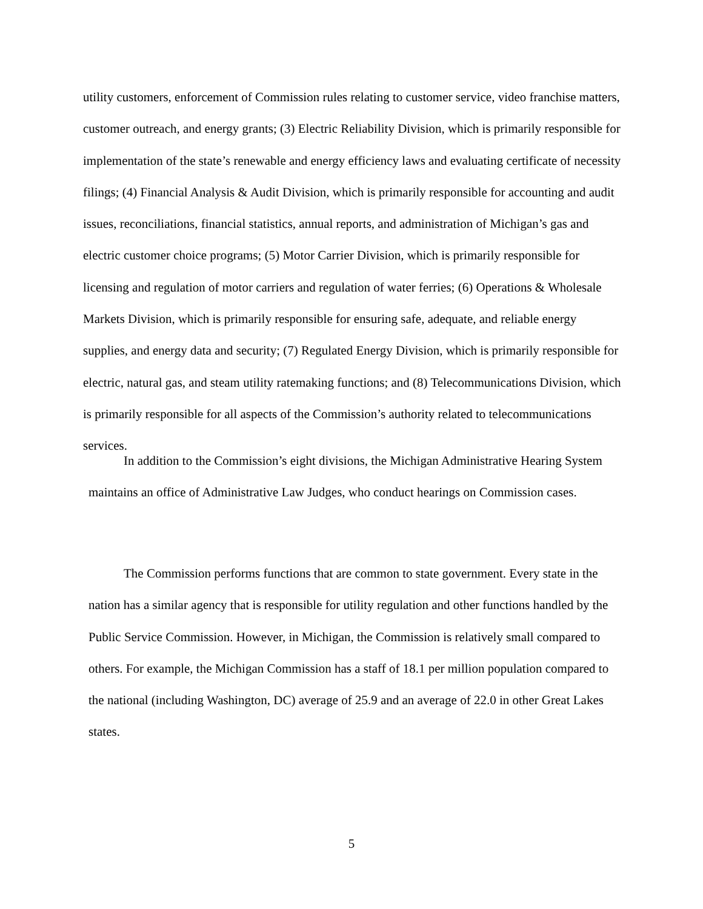utility customers, enforcement of Commission rules relating to customer service, video franchise matters, customer outreach, and energy grants; (3) Electric Reliability Division, which is primarily responsible for implementation of the state’s renewable and energy efficiency laws and evaluating certificate of necessity filings; (4) Financial Analysis & Audit Division, which is primarily responsible for accounting and audit issues, reconciliations, financial statistics, annual reports, and administration of Michigan’s gas and electric customer choice programs; (5) Motor Carrier Division, which is primarily responsible for licensing and regulation of motor carriers and regulation of water ferries; (6) Operations & Wholesale Markets Division, which is primarily responsible for ensuring safe, adequate, and reliable energy supplies, and energy data and security; (7) Regulated Energy Division, which is primarily responsible for electric, natural gas, and steam utility ratemaking functions; and (8) Telecommunications Division, which is primarily responsible for all aspects of the Commission’s authority related to telecommunications services.
In addition to the Commission’s eight divisions, the Michigan Administrative Hearing System maintains an office of Administrative Law Judges, who conduct hearings on Commission cases.
The Commission performs functions that are common to state government. Every state in the nation has a similar agency that is responsible for utility regulation and other functions handled by the Public Service Commission. However, in Michigan, the Commission is relatively small compared to others. For example, the Michigan Commission has a staff of 18.1 per million population compared to the national (including Washington, DC) average of 25.9 and an average of 22.0 in other Great Lakes states.
5